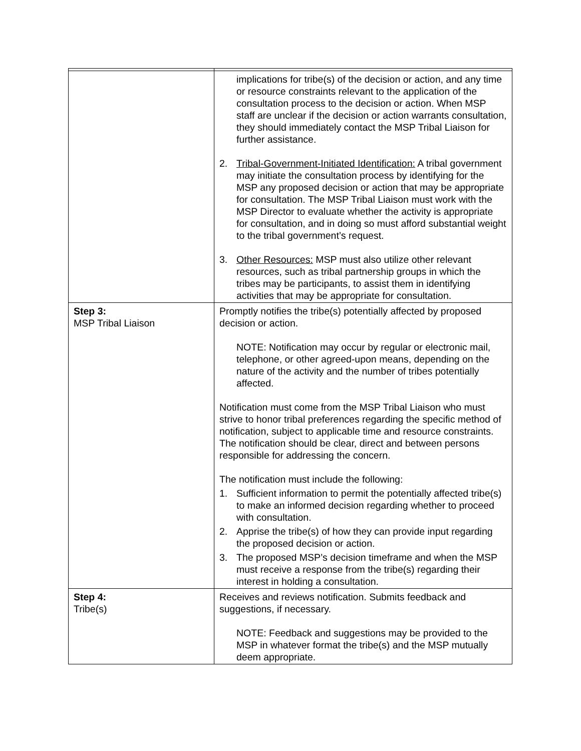| | implications for tribe(s) of the decision or action, and any time or resource constraints relevant to the application of the consultation process to the decision or action. When MSP staff are unclear if the decision or action warrants consultation, they should immediately contact the MSP Tribal Liaison for further assistance. 2. Tribal-Government-Initiated Identification: A tribal government may initiate the consultation process by identifying for the MSP any proposed decision or action that may be appropriate for consultation. The MSP Tribal Liaison must work with the MSP Director to evaluate whether the activity is appropriate for consultation, and in doing so must afford substantial weight to the tribal government’s request. 3. Other Resources: MSP must also utilize other relevant resources, such as tribal partnership groups in which the tribes may be participants, to assist them in identifying activities that may be appropriate for consultation. |
| Step 3: MSP Tribal Liaison | Promptly notifies the tribe(s) potentially affected by proposed decision or action. NOTE: Notification may occur by regular or electronic mail, telephone, or other agreed-upon means, depending on the nature of the activity and the number of tribes potentially affected. Notification must come from the MSP Tribal Liaison who must strive to honor tribal preferences regarding the specific method of notification, subject to applicable time and resource constraints. The notification should be clear, direct and between persons responsible for addressing the concern. The notification must include the following: 1. Sufficient information to permit the potentially affected tribe(s) to make an informed decision regarding whether to proceed with consultation. 2. Apprise the tribe(s) of how they can provide input regarding the proposed decision or action. 3. The proposed MSP’s decision timeframe and when the MSP must receive a response from the tribe(s) regarding their interest in holding a consultation. |
| Step 4: Tribe(s) | Receives and reviews notification. Submits feedback and suggestions, if necessary. NOTE: Feedback and suggestions may be provided to the MSP in whatever format the tribe(s) and the MSP mutually deem appropriate. |